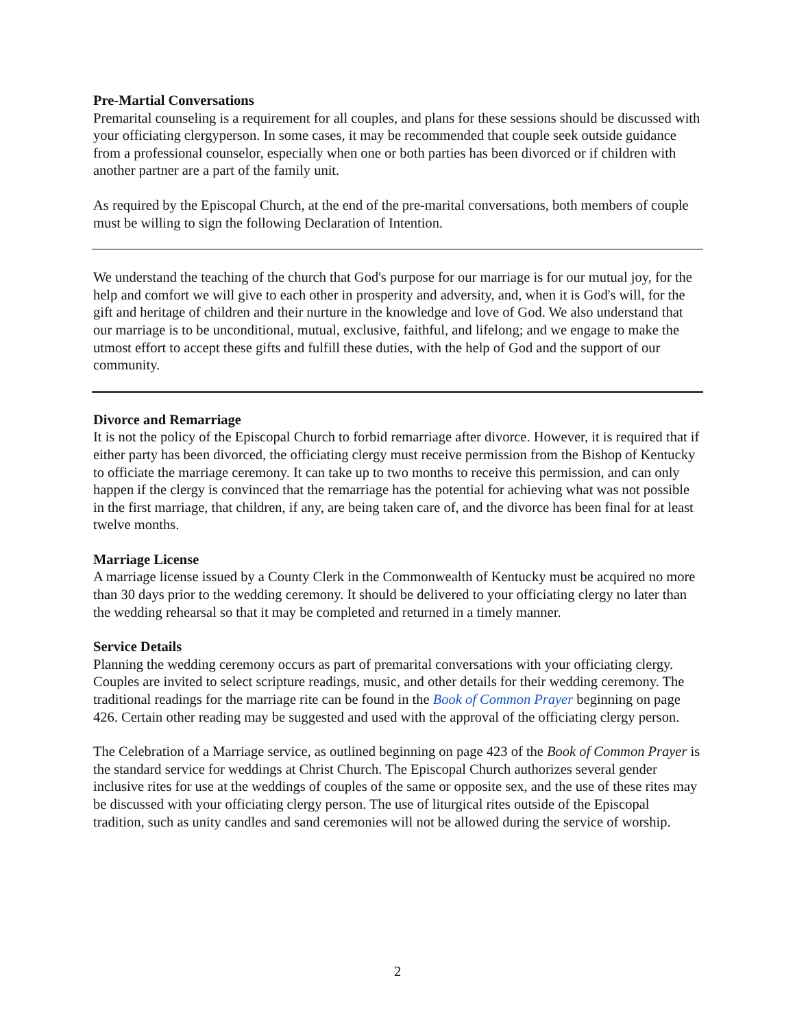Pre-Martial Conversations
Premarital counseling is a requirement for all couples, and plans for these sessions should be discussed with your officiating clergyperson. In some cases, it may be recommended that couple seek outside guidance from a professional counselor, especially when one or both parties has been divorced or if children with another partner are a part of the family unit.
As required by the Episcopal Church, at the end of the pre-marital conversations, both members of couple must be willing to sign the following Declaration of Intention.
We understand the teaching of the church that God's purpose for our marriage is for our mutual joy, for the help and comfort we will give to each other in prosperity and adversity, and, when it is God's will, for the gift and heritage of children and their nurture in the knowledge and love of God. We also understand that our marriage is to be unconditional, mutual, exclusive, faithful, and lifelong; and we engage to make the utmost effort to accept these gifts and fulfill these duties, with the help of God and the support of our community.
Divorce and Remarriage
It is not the policy of the Episcopal Church to forbid remarriage after divorce. However, it is required that if either party has been divorced, the officiating clergy must receive permission from the Bishop of Kentucky to officiate the marriage ceremony. It can take up to two months to receive this permission, and can only happen if the clergy is convinced that the remarriage has the potential for achieving what was not possible in the first marriage, that children, if any, are being taken care of, and the divorce has been final for at least twelve months.
Marriage License
A marriage license issued by a County Clerk in the Commonwealth of Kentucky must be acquired no more than 30 days prior to the wedding ceremony. It should be delivered to your officiating clergy no later than the wedding rehearsal so that it may be completed and returned in a timely manner.
Service Details
Planning the wedding ceremony occurs as part of premarital conversations with your officiating clergy. Couples are invited to select scripture readings, music, and other details for their wedding ceremony. The traditional readings for the marriage rite can be found in the Book of Common Prayer beginning on page 426. Certain other reading may be suggested and used with the approval of the officiating clergy person.
The Celebration of a Marriage service, as outlined beginning on page 423 of the Book of Common Prayer is the standard service for weddings at Christ Church. The Episcopal Church authorizes several gender inclusive rites for use at the weddings of couples of the same or opposite sex, and the use of these rites may be discussed with your officiating clergy person. The use of liturgical rites outside of the Episcopal tradition, such as unity candles and sand ceremonies will not be allowed during the service of worship.
2